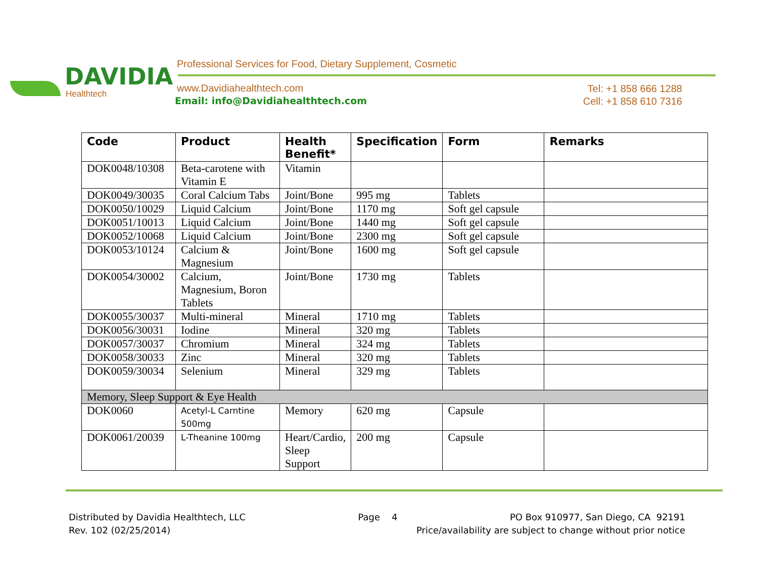DAVIDIA
Healthtech
Professional Services for Food, Dietary Supplement, Cosmetic
www.Davidiahealthtech.com
Email: info@Davidiahealthtech.com
Tel: +1 858 666 1288
Cell: +1 858 610 7316
| Code | Product | Health Benefit* | Specification | Form | Remarks |
| --- | --- | --- | --- | --- | --- |
| DOK0048/10308 | Beta-carotene with Vitamin E | Vitamin | | | |
| DOK0049/30035 | Coral Calcium Tabs | Joint/Bone | 995 mg | Tablets | |
| DOK0050/10029 | Liquid Calcium | Joint/Bone | 1170 mg | Soft gel capsule | |
| DOK0051/10013 | Liquid Calcium | Joint/Bone | 1440 mg | Soft gel capsule | |
| DOK0052/10068 | Liquid Calcium | Joint/Bone | 2300 mg | Soft gel capsule | |
| DOK0053/10124 | Calcium & Magnesium | Joint/Bone | 1600 mg | Soft gel capsule | |
| DOK0054/30002 | Calcium, Magnesium, Boron Tablets | Joint/Bone | 1730 mg | Tablets | |
| DOK0055/30037 | Multi-mineral | Mineral | 1710 mg | Tablets | |
| DOK0056/30031 | Iodine | Mineral | 320 mg | Tablets | |
| DOK0057/30037 | Chromium | Mineral | 324 mg | Tablets | |
| DOK0058/30033 | Zinc | Mineral | 320 mg | Tablets | |
| DOK0059/30034 | Selenium | Mineral | 329 mg | Tablets | |
| Memory, Sleep Support & Eye Health | | | | | |
| DOK0060 | Acetyl-L Carntine 500mg | Memory | 620 mg | Capsule | |
| DOK0061/20039 | L-Theanine 100mg | Heart/Cardio, Sleep Support | 200 mg | Capsule | |
Distributed by Davidia Healthtech, LLC Page 4 PO Box 910977, San Diego, CA 92191
Rev. 102 (02/25/2014) Price/availability are subject to change without prior notice